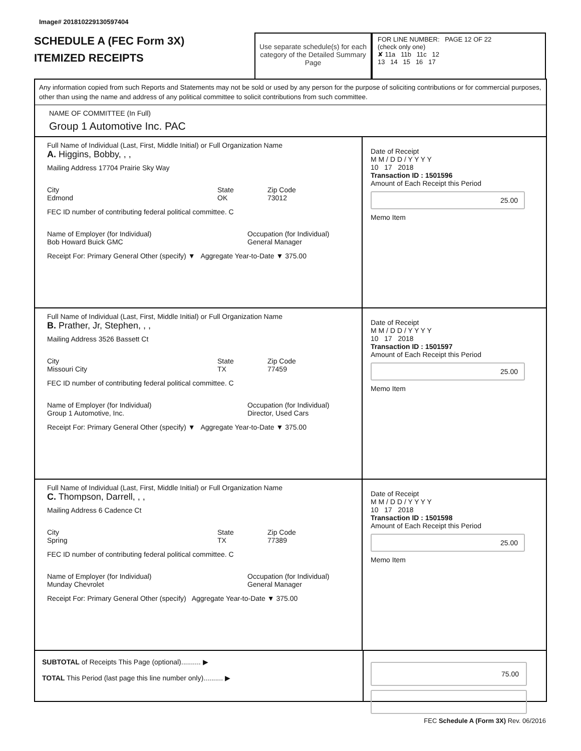Image# 201810229130597404
SCHEDULE A (FEC Form 3X)
ITEMIZED RECEIPTS
Use separate schedule(s) for each category of the Detailed Summary Page
FOR LINE NUMBER: PAGE 12 OF 22
(check only one)
✘ 11a 11b 11c 12
13 14 15 16 17
Any information copied from such Reports and Statements may not be sold or used by any person for the purpose of soliciting contributions or for commercial purposes, other than using the name and address of any political committee to solicit contributions from such committee.
NAME OF COMMITTEE (In Full)
Group 1 Automotive Inc. PAC
Full Name of Individual (Last, First, Middle Initial) or Full Organization Name
A. Higgins, Bobby, , ,
Mailing Address 17704 Prairie Sky Way
City
Edmond State
OK Zip Code
73012
FEC ID number of contributing federal political committee. C
Name of Employer (for Individual)
Bob Howard Buick GMC Occupation (for Individual)
General Manager
Receipt For: Primary General Other (specify) ▼ Aggregate Year-to-Date ▼ 375.00
Date of Receipt
M M / D D / Y Y Y Y
10 17 2018
Transaction ID : 1501596
Amount of Each Receipt this Period
25.00
Memo Item
Full Name of Individual (Last, First, Middle Initial) or Full Organization Name
B. Prather, Jr, Stephen, , ,
Mailing Address 3526 Bassett Ct
City
Missouri City State
TX Zip Code
77459
FEC ID number of contributing federal political committee. C
Name of Employer (for Individual)
Group 1 Automotive, Inc. Occupation (for Individual)
Director, Used Cars
Receipt For: Primary General Other (specify) ▼ Aggregate Year-to-Date ▼ 375.00
Date of Receipt
M M / D D / Y Y Y Y
10 17 2018
Transaction ID : 1501597
Amount of Each Receipt this Period
25.00
Memo Item
Full Name of Individual (Last, First, Middle Initial) or Full Organization Name
C. Thompson, Darrell, , ,
Mailing Address 6 Cadence Ct
City
Spring State
TX Zip Code
77389
FEC ID number of contributing federal political committee. C
Name of Employer (for Individual)
Munday Chevrolet Occupation (for Individual)
General Manager
Receipt For: Primary General Other (specify) Aggregate Year-to-Date ▼ 375.00
Date of Receipt
M M / D D / Y Y Y Y
10 17 2018
Transaction ID : 1501598
Amount of Each Receipt this Period
25.00
Memo Item
SUBTOTAL of Receipts This Page (optional).......... ▶
TOTAL This Period (last page this line number only).......... ▶
75.00
FEC Schedule A (Form 3X) Rev. 06/2016